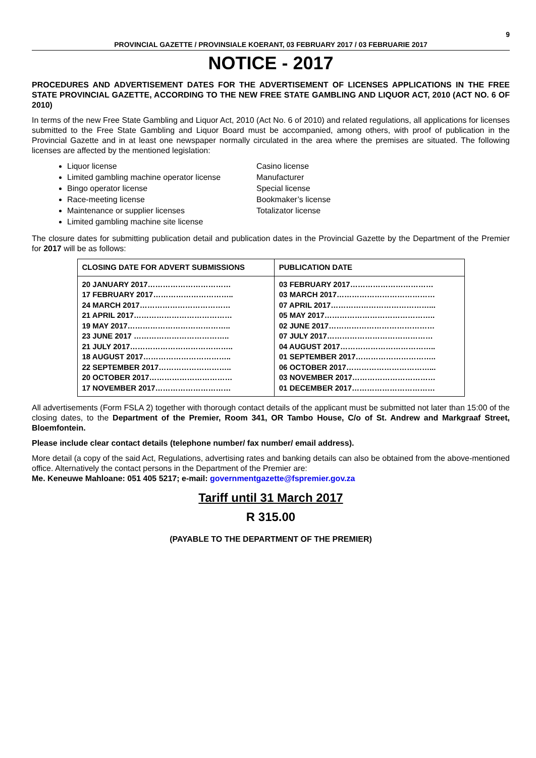9
PROVINCIAL GAZETTE / PROVINSIALE KOERANT, 03 FEBRUARY 2017 / 03 FEBRUARIE 2017
NOTICE - 2017
PROCEDURES AND ADVERTISEMENT DATES FOR THE ADVERTISEMENT OF LICENSES APPLICATIONS IN THE FREE STATE PROVINCIAL GAZETTE, ACCORDING TO THE NEW FREE STATE GAMBLING AND LIQUOR ACT, 2010 (ACT NO. 6 OF 2010)
In terms of the new Free State Gambling and Liquor Act, 2010 (Act No. 6 of 2010) and related regulations, all applications for licenses submitted to the Free State Gambling and Liquor Board must be accompanied, among others, with proof of publication in the Provincial Gazette and in at least one newspaper normally circulated in the area where the premises are situated. The following licenses are affected by the mentioned legislation:
Liquor license
Limited gambling machine operator license
Bingo operator license
Race-meeting license
Maintenance or supplier licenses
Limited gambling machine site license
Casino license
Manufacturer
Special license
Bookmaker’s license
Totalizator license
The closure dates for submitting publication detail and publication dates in the Provincial Gazette by the Department of the Premier for 2017 will be as follows:
| CLOSING DATE FOR ADVERT SUBMISSIONS | PUBLICATION DATE |
| --- | --- |
| 20 JANUARY 2017…………………………… 17 FEBRUARY 2017………………………….. 24 MARCH 2017……………………………… 21 APRIL 2017………………………………… 19 MAY 2017………………………………….. 23 JUNE 2017 ……………………………….. 21 JULY 2017………………………………….. 18 AUGUST 2017…………………………….. 22 SEPTEMBER 2017……………………….. 20 OCTOBER 2017…………………………… 17 NOVEMBER 2017………………………… | 03 FEBRUARY 2017…………………………… 03 MARCH 2017………………………………… 07 APRIL 2017…………………………………... 05 MAY 2017…………………………………….. 02 JUNE 2017…………………………………… 07 JULY 2017…………………………………… 04 AUGUST 2017……………………………….. 01 SEPTEMBER 2017………………………….. 06 OCTOBER 2017……………………………... 03 NOVEMBER 2017…………………………… 01 DECEMBER 2017…………………………… |
All advertisements (Form FSLA 2) together with thorough contact details of the applicant must be submitted not later than 15:00 of the closing dates, to the Department of the Premier, Room 341, OR Tambo House, C/o of St. Andrew and Markgraaf Street, Bloemfontein.
Please include clear contact details (telephone number/ fax number/ email address).
More detail (a copy of the said Act, Regulations, advertising rates and banking details can also be obtained from the above-mentioned office. Alternatively the contact persons in the Department of the Premier are:
Me. Keneuwe Mahloane: 051 405 5217; e-mail: governmentgazette@fspremier.gov.za
Tariff until 31 March 2017
R 315.00
(PAYABLE TO THE DEPARTMENT OF THE PREMIER)